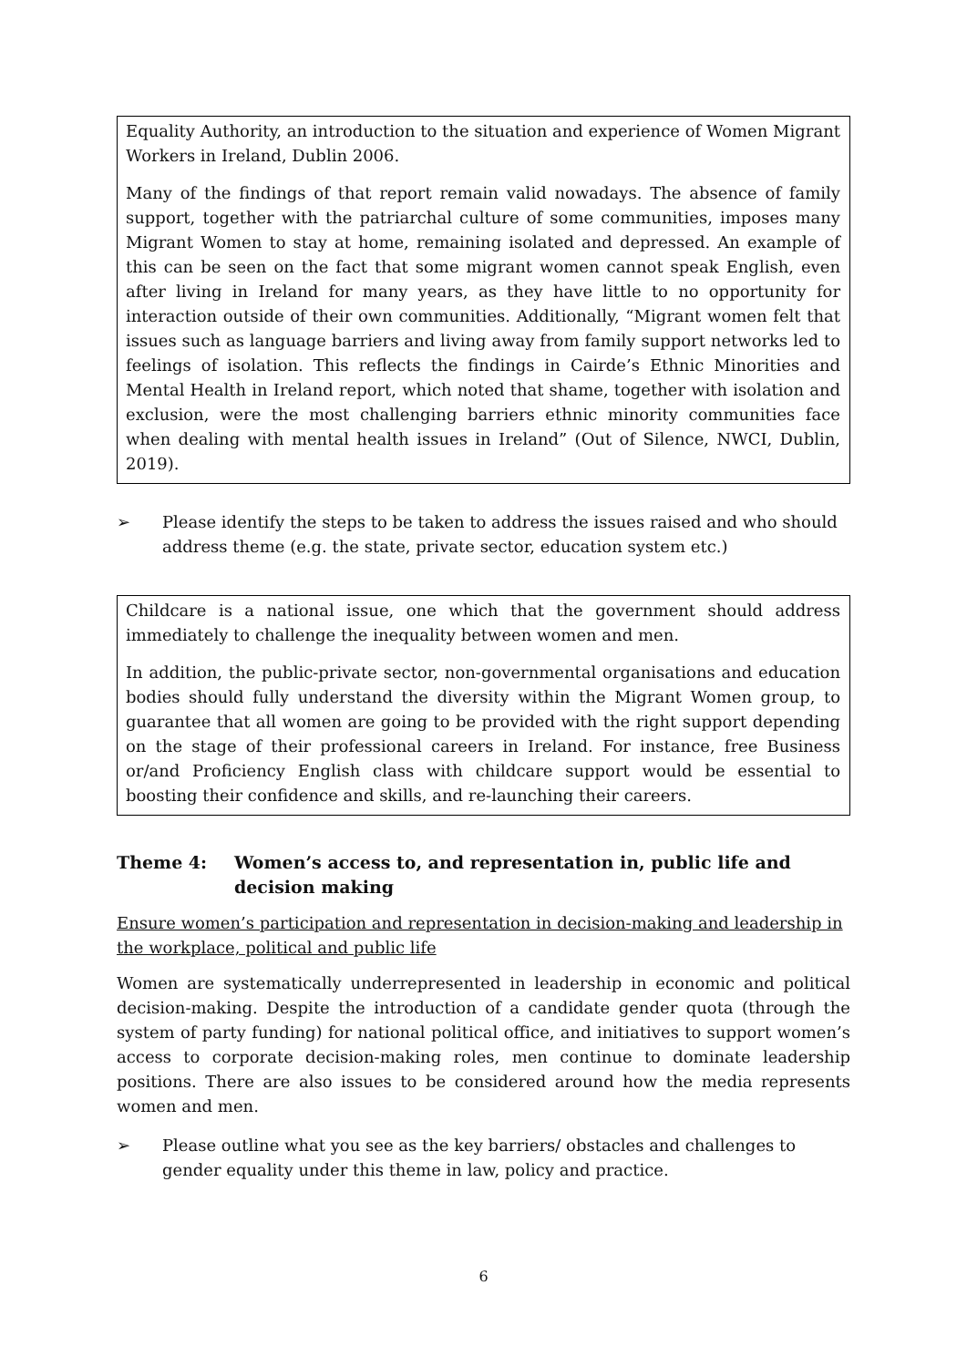Equality Authority, an introduction to the situation and experience of Women Migrant Workers in Ireland, Dublin 2006.
Many of the findings of that report remain valid nowadays. The absence of family support, together with the patriarchal culture of some communities, imposes many Migrant Women to stay at home, remaining isolated and depressed. An example of this can be seen on the fact that some migrant women cannot speak English, even after living in Ireland for many years, as they have little to no opportunity for interaction outside of their own communities. Additionally, “Migrant women felt that issues such as language barriers and living away from family support networks led to feelings of isolation. This reflects the findings in Cairde’s Ethnic Minorities and Mental Health in Ireland report, which noted that shame, together with isolation and exclusion, were the most challenging barriers ethnic minority communities face when dealing with mental health issues in Ireland” (Out of Silence, NWCI, Dublin, 2019).
➢ Please identify the steps to be taken to address the issues raised and who should address theme (e.g. the state, private sector, education system etc.)
Childcare is a national issue, one which that the government should address immediately to challenge the inequality between women and men.
In addition, the public-private sector, non-governmental organisations and education bodies should fully understand the diversity within the Migrant Women group, to guarantee that all women are going to be provided with the right support depending on the stage of their professional careers in Ireland. For instance, free Business or/and Proficiency English class with childcare support would be essential to boosting their confidence and skills, and re-launching their careers.
Theme 4: Women’s access to, and representation in, public life and decision making
Ensure women’s participation and representation in decision-making and leadership in the workplace, political and public life
Women are systematically underrepresented in leadership in economic and political decision-making. Despite the introduction of a candidate gender quota (through the system of party funding) for national political office, and initiatives to support women’s access to corporate decision-making roles, men continue to dominate leadership positions. There are also issues to be considered around how the media represents women and men.
➢ Please outline what you see as the key barriers/ obstacles and challenges to gender equality under this theme in law, policy and practice.
6